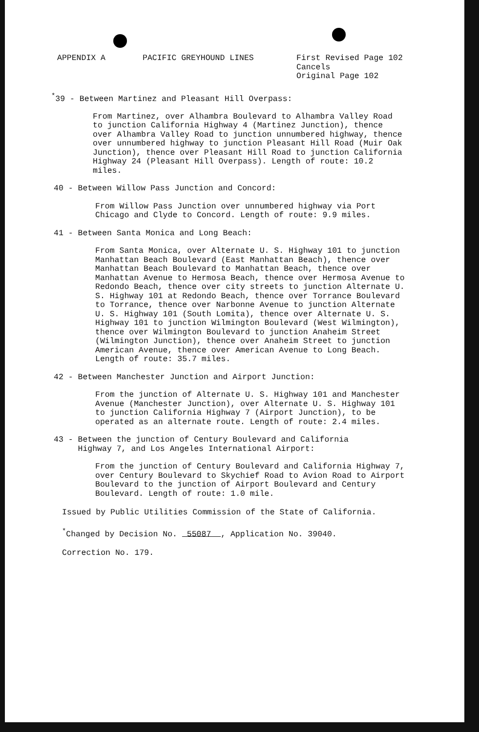APPENDIX A
PACIFIC GREYHOUND LINES
First Revised Page 102 Cancels Original Page 102
<sup>*</sup> 39 - Between Martinez and Pleasant Hill Overpass:
From Martinez, over Alhambra Boulevard to Alhambra Valley Road to junction California Highway 4 (Martinez Junction), thence over Alhambra Valley Road to junction unnumbered highway, thence over unnumbered highway to junction Pleasant Hill Road (Muir Oak Junction), thence over Pleasant Hill Road to junction California Highway 24 (Pleasant Hill Overpass). Length of route: 10.2 miles.
40 - Between Willow Pass Junction and Concord:
From Willow Pass Junction over unnumbered highway via Port Chicago and Clyde to Concord. Length of route: 9.9 miles.
41 - Between Santa Monica and Long Beach:
From Santa Monica, over Alternate U. S. Highway 101 to junction Manhattan Beach Boulevard (East Manhattan Beach), thence over Manhattan Beach Boulevard to Manhattan Beach, thence over Manhattan Avenue to Hermosa Beach, thence over Hermosa Avenue to Redondo Beach, thence over city streets to junction Alternate U. S. Highway 101 at Redondo Beach, thence over Torrance Boulevard to Torrance, thence over Narbonne Avenue to junction Alternate U. S. Highway 101 (South Lomita), thence over Alternate U. S. Highway 101 to junction Wilmington Boulevard (West Wilmington), thence over Wilmington Boulevard to junction Anaheim Street (Wilmington Junction), thence over Anaheim Street to junction American Avenue, thence over American Avenue to Long Beach. Length of route: 35.7 miles.
42 - Between Manchester Junction and Airport Junction:
From the junction of Alternate U. S. Highway 101 and Manchester Avenue (Manchester Junction), over Alternate U. S. Highway 101 to junction California Highway 7 (Airport Junction), to be operated as an alternate route. Length of route: 2.4 miles.
43 - Between the junction of Century Boulevard and California
Highway 7, and Los Angeles International Airport:
From the junction of Century Boulevard and California Highway 7, over Century Boulevard to Skychief Road to Avion Road to Airport Boulevard to the junction of Airport Boulevard and Century Boulevard. Length of route: 1.0 mile.
Issued by Public Utilities Commission of the State of California.
<sup>*</sup> Changed by Decision No. 55087 , Application No. 39040.
Correction No. 179.